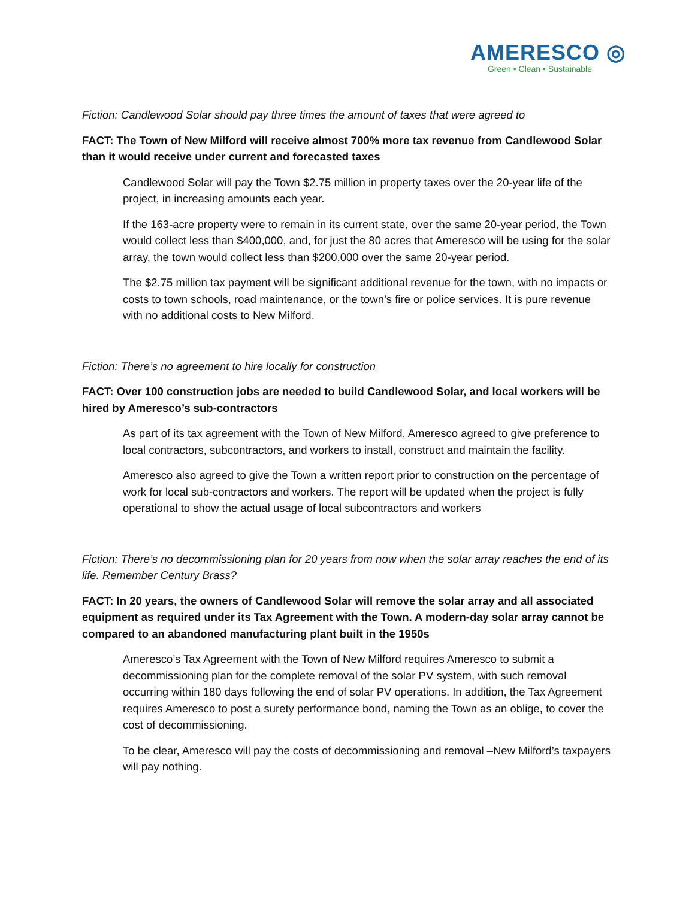AMERESCO ◎
Green • Clean • Sustainable
Fiction: Candlewood Solar should pay three times the amount of taxes that were agreed to
FACT: The Town of New Milford will receive almost 700% more tax revenue from Candlewood Solar than it would receive under current and forecasted taxes
Candlewood Solar will pay the Town $2.75 million in property taxes over the 20-year life of the project, in increasing amounts each year.
If the 163-acre property were to remain in its current state, over the same 20-year period, the Town would collect less than $400,000, and, for just the 80 acres that Ameresco will be using for the solar array, the town would collect less than $200,000 over the same 20-year period.
The $2.75 million tax payment will be significant additional revenue for the town, with no impacts or costs to town schools, road maintenance, or the town’s fire or police services. It is pure revenue with no additional costs to New Milford.
Fiction: There’s no agreement to hire locally for construction
FACT: Over 100 construction jobs are needed to build Candlewood Solar, and local workers will be hired by Ameresco’s sub-contractors
As part of its tax agreement with the Town of New Milford, Ameresco agreed to give preference to local contractors, subcontractors, and workers to install, construct and maintain the facility.
Ameresco also agreed to give the Town a written report prior to construction on the percentage of work for local sub-contractors and workers. The report will be updated when the project is fully operational to show the actual usage of local subcontractors and workers
Fiction: There’s no decommissioning plan for 20 years from now when the solar array reaches the end of its life. Remember Century Brass?
FACT: In 20 years, the owners of Candlewood Solar will remove the solar array and all associated equipment as required under its Tax Agreement with the Town. A modern-day solar array cannot be compared to an abandoned manufacturing plant built in the 1950s
Ameresco’s Tax Agreement with the Town of New Milford requires Ameresco to submit a decommissioning plan for the complete removal of the solar PV system, with such removal occurring within 180 days following the end of solar PV operations. In addition, the Tax Agreement requires Ameresco to post a surety performance bond, naming the Town as an oblige, to cover the cost of decommissioning.
To be clear, Ameresco will pay the costs of decommissioning and removal –New Milford’s taxpayers will pay nothing.